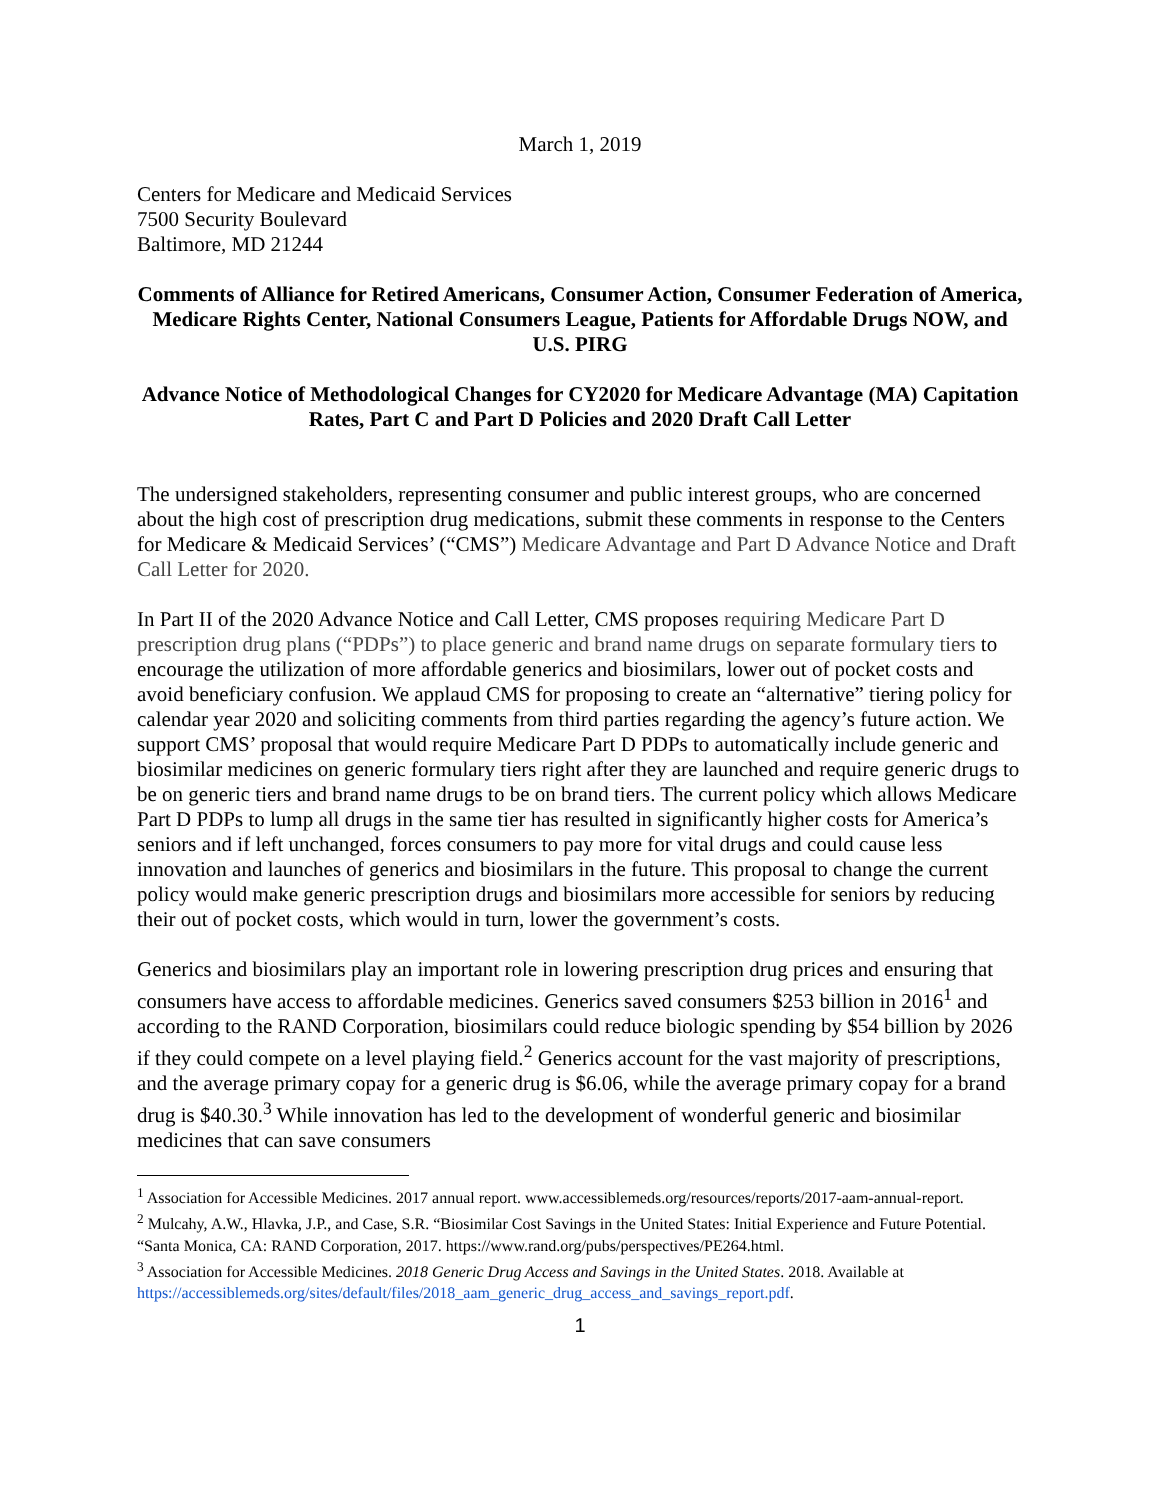March 1, 2019
Centers for Medicare and Medicaid Services
7500 Security Boulevard
Baltimore, MD 21244
Comments of Alliance for Retired Americans, Consumer Action, Consumer Federation of America, Medicare Rights Center, National Consumers League, Patients for Affordable Drugs NOW, and U.S. PIRG
Advance Notice of Methodological Changes for CY2020 for Medicare Advantage (MA) Capitation Rates, Part C and Part D Policies and 2020 Draft Call Letter
The undersigned stakeholders, representing consumer and public interest groups, who are concerned about the high cost of prescription drug medications, submit these comments in response to the Centers for Medicare & Medicaid Services’ (“CMS”) Medicare Advantage and Part D Advance Notice and Draft Call Letter for 2020.
In Part II of the 2020 Advance Notice and Call Letter, CMS proposes requiring Medicare Part D prescription drug plans (“PDPs”) to place generic and brand name drugs on separate formulary tiers to encourage the utilization of more affordable generics and biosimilars, lower out of pocket costs and avoid beneficiary confusion. We applaud CMS for proposing to create an “alternative” tiering policy for calendar year 2020 and soliciting comments from third parties regarding the agency’s future action. We support CMS’ proposal that would require Medicare Part D PDPs to automatically include generic and biosimilar medicines on generic formulary tiers right after they are launched and require generic drugs to be on generic tiers and brand name drugs to be on brand tiers. The current policy which allows Medicare Part D PDPs to lump all drugs in the same tier has resulted in significantly higher costs for America’s seniors and if left unchanged, forces consumers to pay more for vital drugs and could cause less innovation and launches of generics and biosimilars in the future. This proposal to change the current policy would make generic prescription drugs and biosimilars more accessible for seniors by reducing their out of pocket costs, which would in turn, lower the government’s costs.
Generics and biosimilars play an important role in lowering prescription drug prices and ensuring that consumers have access to affordable medicines. Generics saved consumers $253 billion in 2016<sup>1</sup> and according to the RAND Corporation, biosimilars could reduce biologic spending by $54 billion by 2026 if they could compete on a level playing field.<sup>2</sup> Generics account for the vast majority of prescriptions, and the average primary copay for a generic drug is $6.06, while the average primary copay for a brand drug is $40.30.<sup>3</sup> While innovation has led to the development of wonderful generic and biosimilar medicines that can save consumers
<sup>1</sup> Association for Accessible Medicines. 2017 annual report. www.accessiblemeds.org/resources/reports/2017-aam-annual-report.
<sup>2</sup> Mulcahy, A.W., Hlavka, J.P., and Case, S.R. “Biosimilar Cost Savings in the United States: Initial Experience and Future Potential. “Santa Monica, CA: RAND Corporation, 2017. https://www.rand.org/pubs/perspectives/PE264.html.
<sup>3</sup> Association for Accessible Medicines. 2018 Generic Drug Access and Savings in the United States. 2018. Available at https://accessiblemeds.org/sites/default/files/2018_aam_generic_drug_access_and_savings_report.pdf.
1